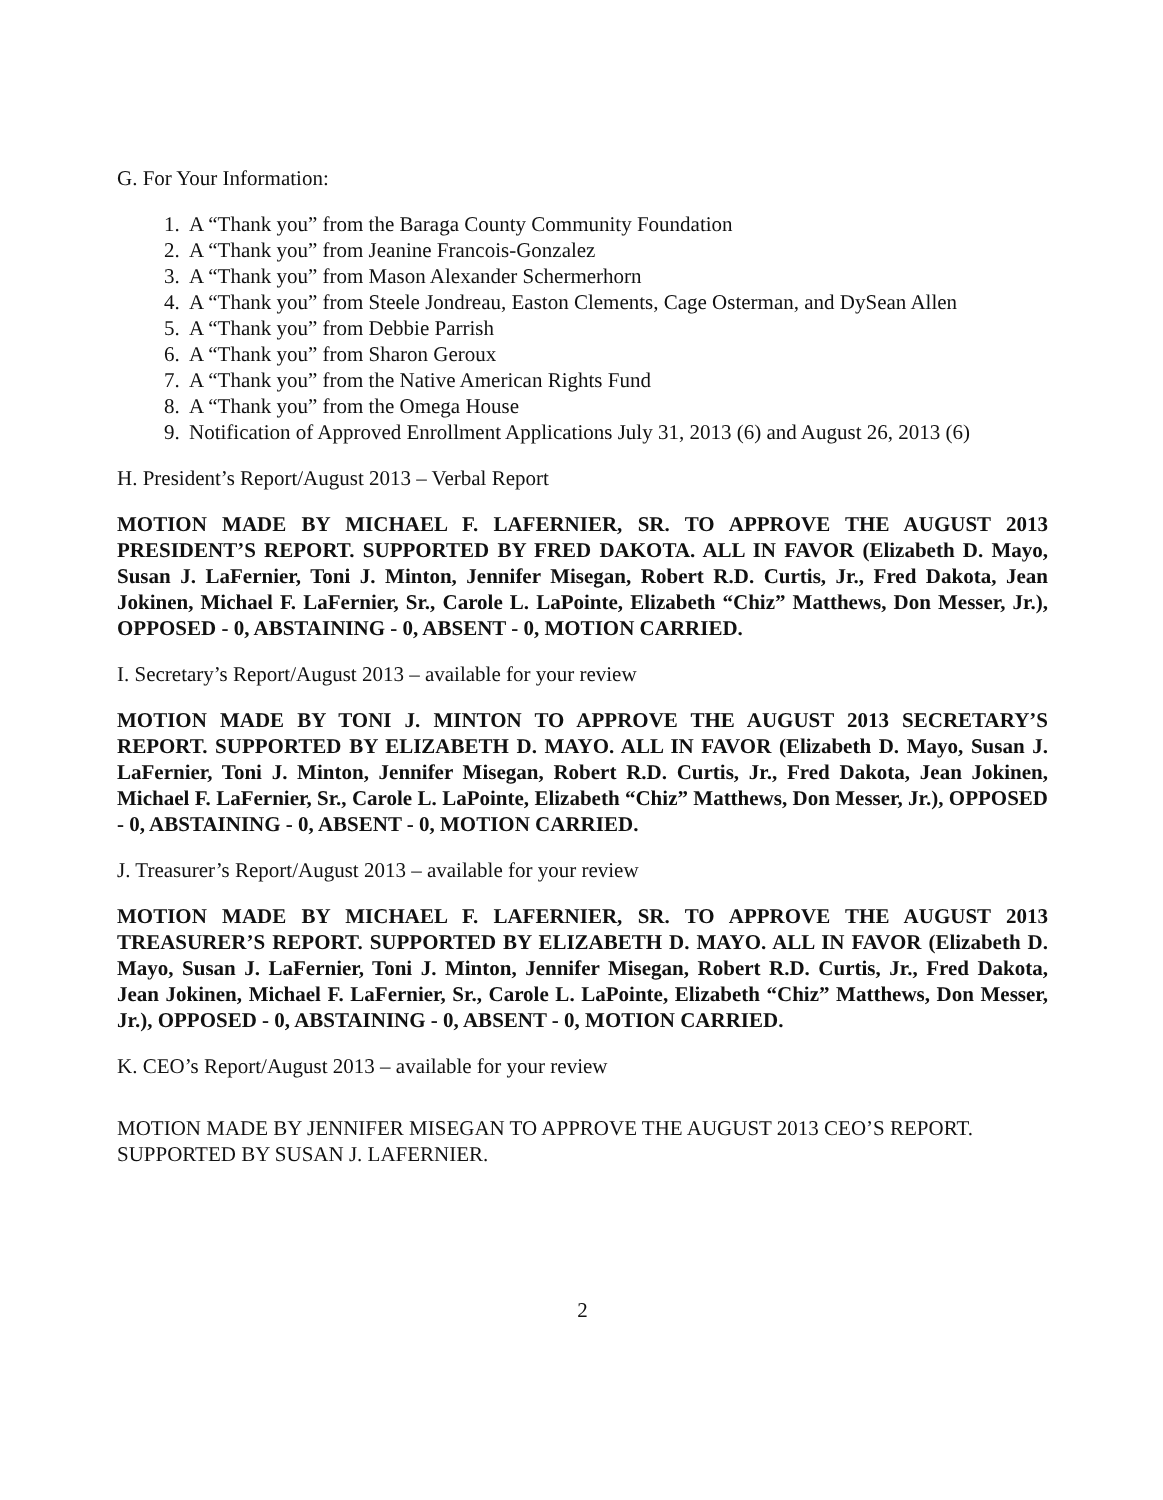G. For Your Information:
1. A “Thank you” from the Baraga County Community Foundation
2. A “Thank you” from Jeanine Francois-Gonzalez
3. A “Thank you” from Mason Alexander Schermerhorn
4. A “Thank you” from Steele Jondreau, Easton Clements, Cage Osterman, and DySean Allen
5. A “Thank you” from Debbie Parrish
6. A “Thank you” from Sharon Geroux
7. A “Thank you” from the Native American Rights Fund
8. A “Thank you” from the Omega House
9. Notification of Approved Enrollment Applications July 31, 2013 (6) and August 26, 2013 (6)
H. President’s Report/August 2013 – Verbal Report
MOTION MADE BY MICHAEL F. LAFERNIER, SR. TO APPROVE THE AUGUST 2013 PRESIDENT’S REPORT. SUPPORTED BY FRED DAKOTA. ALL IN FAVOR (Elizabeth D. Mayo, Susan J. LaFernier, Toni J. Minton, Jennifer Misegan, Robert R.D. Curtis, Jr., Fred Dakota, Jean Jokinen, Michael F. LaFernier, Sr., Carole L. LaPointe, Elizabeth “Chiz” Matthews, Don Messer, Jr.), OPPOSED - 0, ABSTAINING - 0, ABSENT - 0, MOTION CARRIED.
I. Secretary’s Report/August 2013 – available for your review
MOTION MADE BY TONI J. MINTON TO APPROVE THE AUGUST 2013 SECRETARY’S REPORT. SUPPORTED BY ELIZABETH D. MAYO. ALL IN FAVOR (Elizabeth D. Mayo, Susan J. LaFernier, Toni J. Minton, Jennifer Misegan, Robert R.D. Curtis, Jr., Fred Dakota, Jean Jokinen, Michael F. LaFernier, Sr., Carole L. LaPointe, Elizabeth “Chiz” Matthews, Don Messer, Jr.), OPPOSED - 0, ABSTAINING - 0, ABSENT - 0, MOTION CARRIED.
J. Treasurer’s Report/August 2013 – available for your review
MOTION MADE BY MICHAEL F. LAFERNIER, SR. TO APPROVE THE AUGUST 2013 TREASURER’S REPORT. SUPPORTED BY ELIZABETH D. MAYO. ALL IN FAVOR (Elizabeth D. Mayo, Susan J. LaFernier, Toni J. Minton, Jennifer Misegan, Robert R.D. Curtis, Jr., Fred Dakota, Jean Jokinen, Michael F. LaFernier, Sr., Carole L. LaPointe, Elizabeth “Chiz” Matthews, Don Messer, Jr.), OPPOSED - 0, ABSTAINING - 0, ABSENT - 0, MOTION CARRIED.
K. CEO’s Report/August 2013 – available for your review
MOTION MADE BY JENNIFER MISEGAN TO APPROVE THE AUGUST 2013 CEO’S REPORT. SUPPORTED BY SUSAN J. LAFERNIER.
2